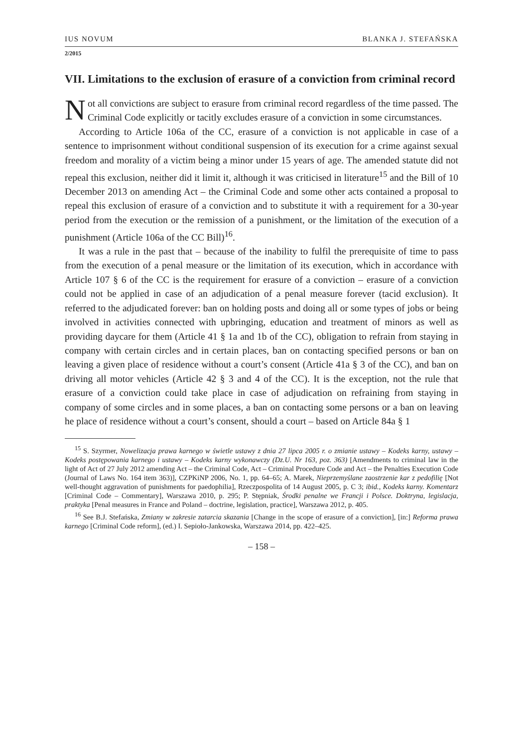IUS NOVUM BLANKA J. STEFAŃSKA
2/2015
VII. Limitations to the exclusion of erasure of a conviction from criminal record
Not all convictions are subject to erasure from criminal record regardless of the time passed. The Criminal Code explicitly or tacitly excludes erasure of a conviction in some circumstances.
According to Article 106a of the CC, erasure of a conviction is not applicable in case of a sentence to imprisonment without conditional suspension of its execution for a crime against sexual freedom and morality of a victim being a minor under 15 years of age. The amended statute did not repeal this exclusion, neither did it limit it, although it was criticised in literature<sup>15</sup> and the Bill of 10 December 2013 on amending Act – the Criminal Code and some other acts contained a proposal to repeal this exclusion of erasure of a conviction and to substitute it with a requirement for a 30-year period from the execution or the remission of a punishment, or the limitation of the execution of a punishment (Article 106a of the CC Bill)<sup>16</sup>.
It was a rule in the past that – because of the inability to fulfil the prerequisite of time to pass from the execution of a penal measure or the limitation of its execution, which in accordance with Article 107 § 6 of the CC is the requirement for erasure of a conviction – erasure of a conviction could not be applied in case of an adjudication of a penal measure forever (tacid exclusion). It referred to the adjudicated forever: ban on holding posts and doing all or some types of jobs or being involved in activities connected with upbringing, education and treatment of minors as well as providing daycare for them (Article 41 § 1a and 1b of the CC), obligation to refrain from staying in company with certain circles and in certain places, ban on contacting specified persons or ban on leaving a given place of residence without a court’s consent (Article 41a § 3 of the CC), and ban on driving all motor vehicles (Article 42 § 3 and 4 of the CC). It is the exception, not the rule that erasure of a conviction could take place in case of adjudication on refraining from staying in company of some circles and in some places, a ban on contacting some persons or a ban on leaving he place of residence without a court’s consent, should a court – based on Article 84a § 1
<sup>15</sup> S. Szyrmer, Nowelizacja prawa karnego w świetle ustawy z dnia 27 lipca 2005 r. o zmianie ustawy – Kodeks karny, ustawy – Kodeks postępowania karnego i ustawy – Kodeks karny wykonawczy (Dz.U. Nr 163, poz. 363) [Amendments to criminal law in the light of Act of 27 July 2012 amending Act – the Criminal Code, Act – Criminal Procedure Code and Act – the Penalties Execution Code (Journal of Laws No. 164 item 363)], CZPKiNP 2006, No. 1, pp. 64–65; A. Marek, Nieprzemyślane zaostrzenie kar z pedofilię [Not well-thought aggravation of punishments for paedophilia], Rzeczpospolita of 14 August 2005, p. C 3; ibid., Kodeks karny. Komentarz [Criminal Code – Commentary], Warszawa 2010, p. 295; P. Stępniak, Środki penalne we Francji i Polsce. Doktryna, legislacja, praktyka [Penal measures in France and Poland – doctrine, legislation, practice], Warszawa 2012, p. 405.
<sup>16</sup> See B.J. Stefańska, Zmiany w zakresie zatarcia skazania [Change in the scope of erasure of a conviction], [in:] Reforma prawa karnego [Criminal Code reform], (ed.) I. Sepioło-Jankowska, Warszawa 2014, pp. 422–425.
– 158 –